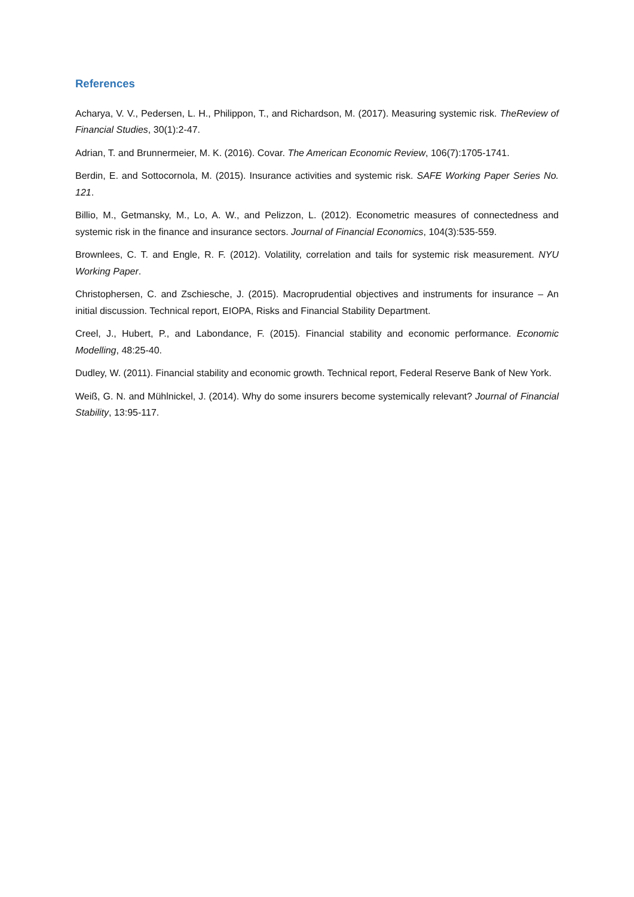References
Acharya, V. V., Pedersen, L. H., Philippon, T., and Richardson, M. (2017). Measuring systemic risk. TheReview of Financial Studies, 30(1):2-47.
Adrian, T. and Brunnermeier, M. K. (2016). Covar. The American Economic Review, 106(7):1705-1741.
Berdin, E. and Sottocornola, M. (2015). Insurance activities and systemic risk. SAFE Working Paper Series No. 121.
Billio, M., Getmansky, M., Lo, A. W., and Pelizzon, L. (2012). Econometric measures of connectedness and systemic risk in the finance and insurance sectors. Journal of Financial Economics, 104(3):535-559.
Brownlees, C. T. and Engle, R. F. (2012). Volatility, correlation and tails for systemic risk measurement. NYU Working Paper.
Christophersen, C. and Zschiesche, J. (2015). Macroprudential objectives and instruments for insurance – An initial discussion. Technical report, EIOPA, Risks and Financial Stability Department.
Creel, J., Hubert, P., and Labondance, F. (2015). Financial stability and economic performance. Economic Modelling, 48:25-40.
Dudley, W. (2011). Financial stability and economic growth. Technical report, Federal Reserve Bank of New York.
Weiß, G. N. and Mühlnickel, J. (2014). Why do some insurers become systemically relevant? Journal of Financial Stability, 13:95-117.